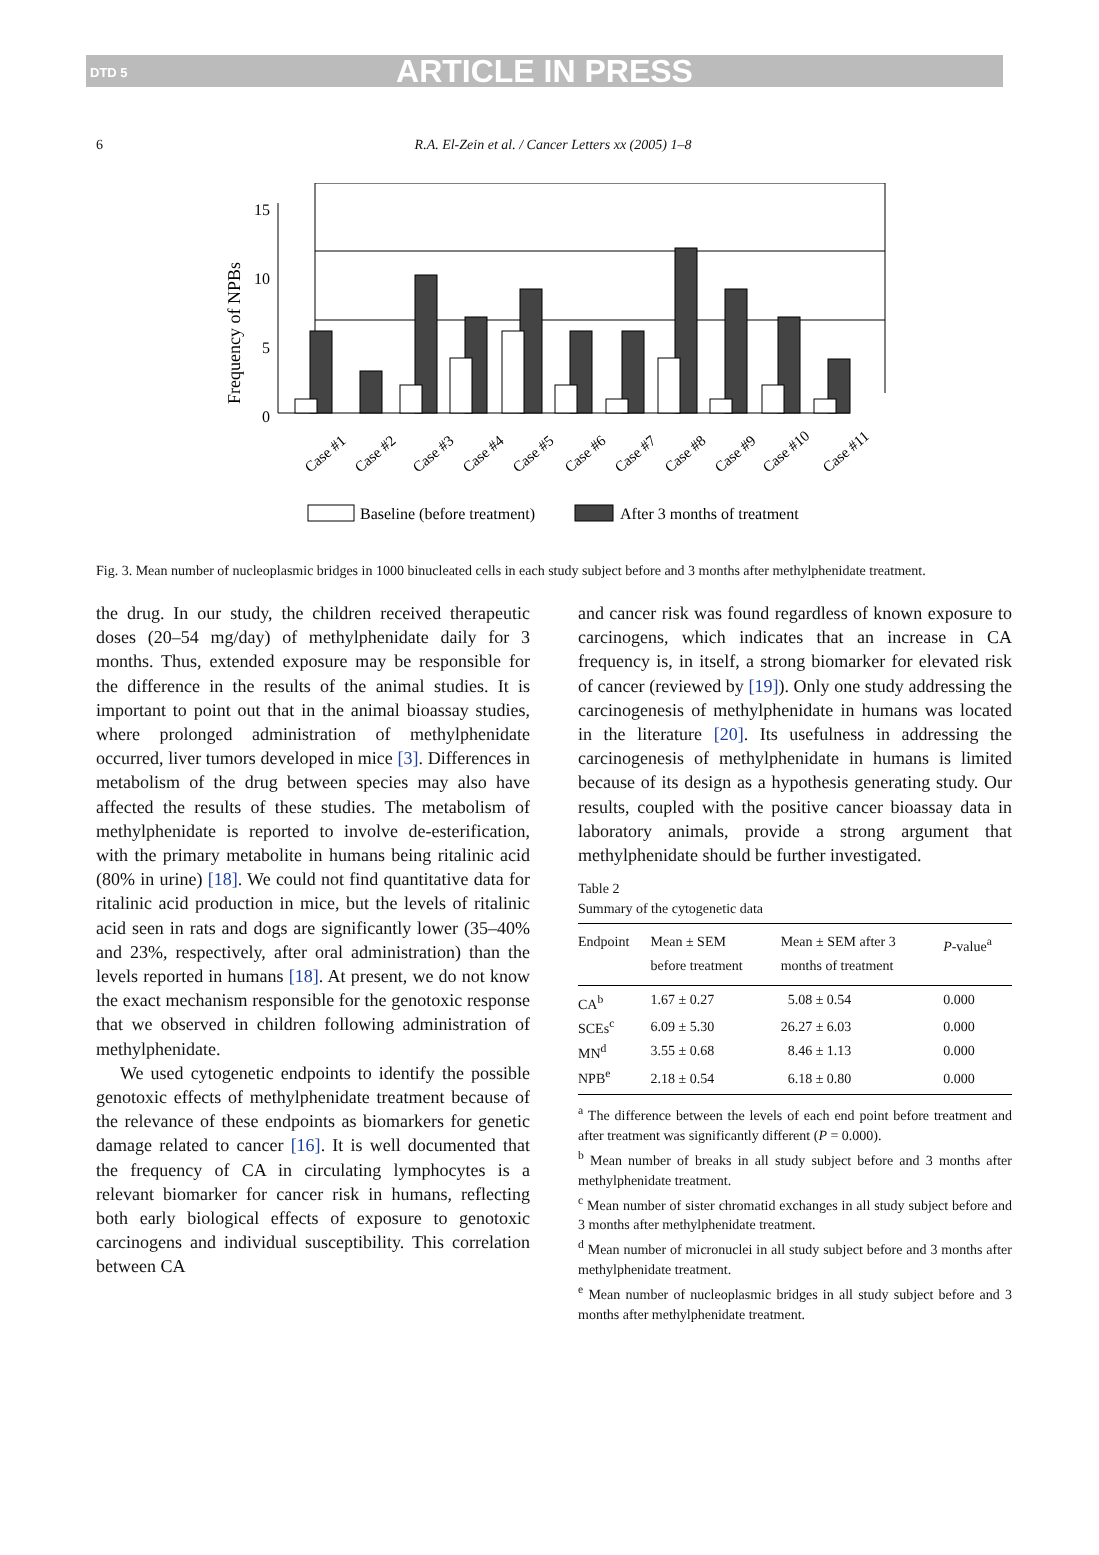DTD 5
ARTICLE IN PRESS
6 R.A. El-Zein et al. / Cancer Letters xx (2005) 1–8
Frequency of NPBs
15
10
5
0
Case #1
Case #2
Case #3
Case #4
Case #5
Case #6
Case #7
Case #8
Case #9
Case #10
Case #11
Baseline (before treatment)
After 3 months of treatment
Fig. 3. Mean number of nucleoplasmic bridges in 1000 binucleated cells in each study subject before and 3 months after methylphenidate treatment.
the drug. In our study, the children received therapeutic doses (20–54 mg/day) of methylphenidate daily for 3 months. Thus, extended exposure may be responsible for the difference in the results of the animal studies. It is important to point out that in the animal bioassay studies, where prolonged administration of methylphenidate occurred, liver tumors developed in mice [3]. Differences in metabolism of the drug between species may also have affected the results of these studies. The metabolism of methylphenidate is reported to involve de-esterification, with the primary metabolite in humans being ritalinic acid (80% in urine) [18]. We could not find quantitative data for ritalinic acid production in mice, but the levels of ritalinic acid seen in rats and dogs are significantly lower (35–40% and 23%, respectively, after oral administration) than the levels reported in humans [18]. At present, we do not know the exact mechanism responsible for the genotoxic response that we observed in children following administration of methylphenidate.
We used cytogenetic endpoints to identify the possible genotoxic effects of methylphenidate treatment because of the relevance of these endpoints as biomarkers for genetic damage related to cancer [16]. It is well documented that the frequency of CA in circulating lymphocytes is a relevant biomarker for cancer risk in humans, reflecting both early biological effects of exposure to genotoxic carcinogens and individual susceptibility. This correlation between CA
and cancer risk was found regardless of known exposure to carcinogens, which indicates that an increase in CA frequency is, in itself, a strong biomarker for elevated risk of cancer (reviewed by [19]). Only one study addressing the carcinogenesis of methylphenidate in humans was located in the literature [20]. Its usefulness in addressing the carcinogenesis of methylphenidate in humans is limited because of its design as a hypothesis generating study. Our results, coupled with the positive cancer bioassay data in laboratory animals, provide a strong argument that methylphenidate should be further investigated.
Table 2
Summary of the cytogenetic data
| Endpoint | Mean ± SEM before treatment | Mean ± SEM after 3 months of treatment | P -value<sup>a</sup> |
| --- | --- | --- | --- |
| CA<sup>b</sup> | 1.67 ± 0.27 | 5.08 ± 0.54 | 0.000 |
| SCEs<sup>c</sup> | 6.09 ± 5.30 | 26.27 ± 6.03 | 0.000 |
| MN<sup>d</sup> | 3.55 ± 0.68 | 8.46 ± 1.13 | 0.000 |
| NPB<sup>e</sup> | 2.18 ± 0.54 | 6.18 ± 0.80 | 0.000 |
<sup>a</sup> The difference between the levels of each end point before treatment and after treatment was significantly different (P = 0.000).
<sup>b</sup> Mean number of breaks in all study subject before and 3 months after methylphenidate treatment.
<sup>c</sup> Mean number of sister chromatid exchanges in all study subject before and 3 months after methylphenidate treatment.
<sup>d</sup> Mean number of micronuclei in all study subject before and 3 months after methylphenidate treatment.
<sup>e</sup> Mean number of nucleoplasmic bridges in all study subject before and 3 months after methylphenidate treatment.